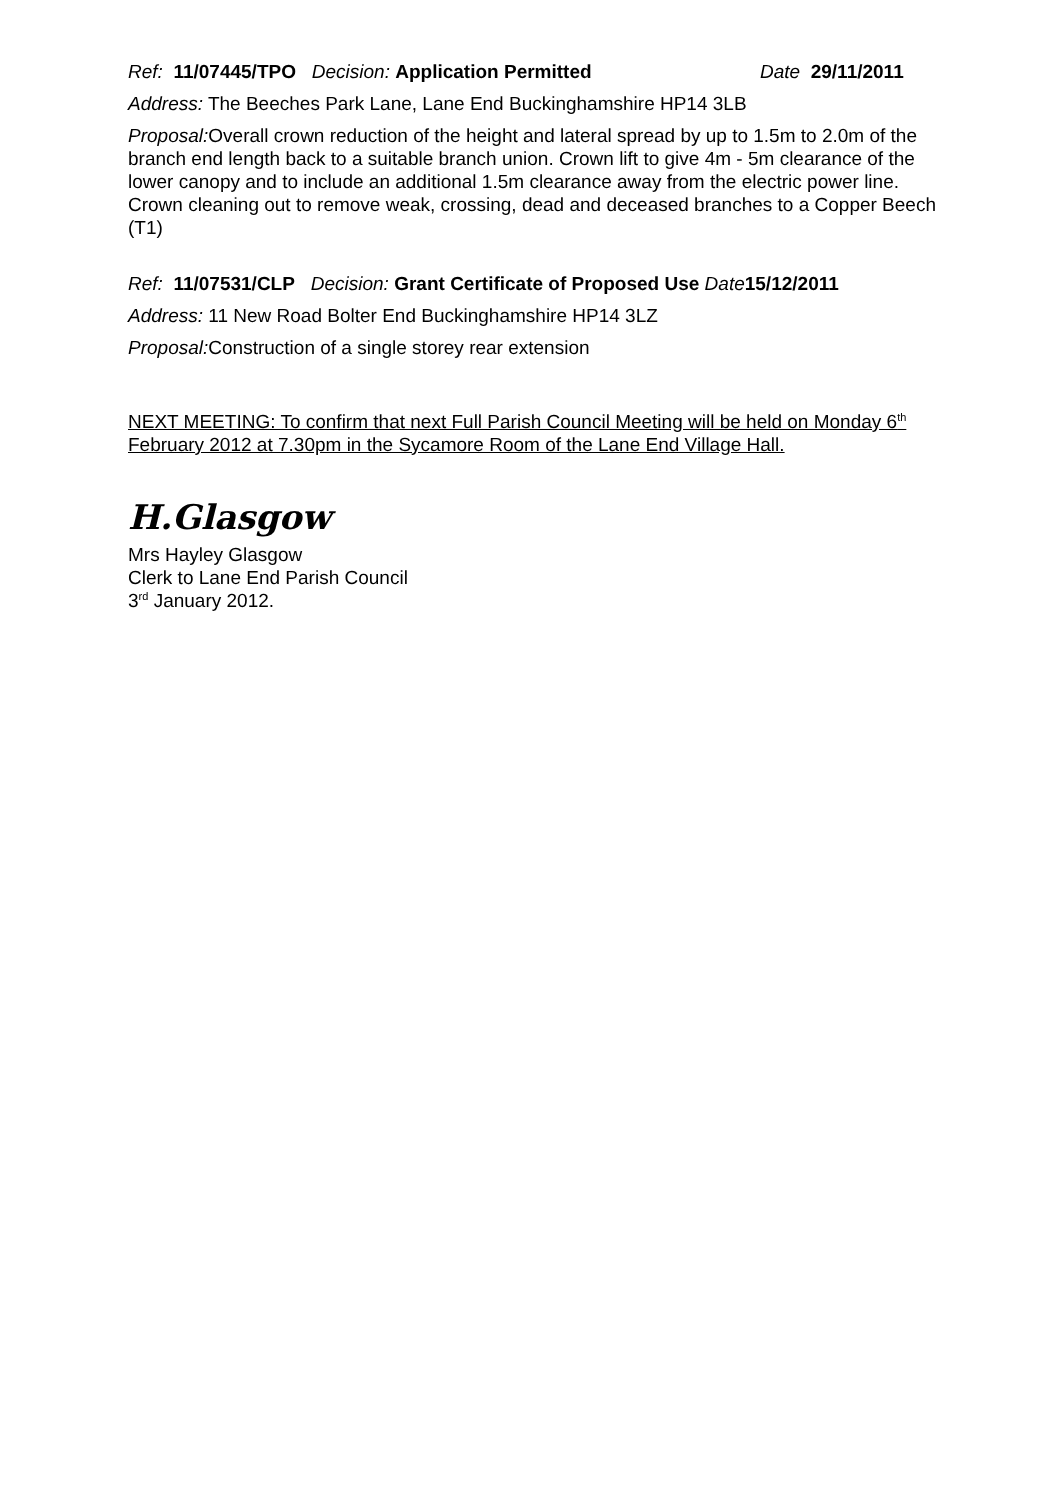Ref: 11/07445/TPO Decision: Application Permitted Date 29/11/2011
Address: The Beeches Park Lane, Lane End Buckinghamshire HP14 3LB
Proposal: Overall crown reduction of the height and lateral spread by up to 1.5m to 2.0m of the branch end length back to a suitable branch union. Crown lift to give 4m - 5m clearance of the lower canopy and to include an additional 1.5m clearance away from the electric power line. Crown cleaning out to remove weak, crossing, dead and deceased branches to a Copper Beech (T1)
Ref: 11/07531/CLP Decision: Grant Certificate of Proposed Use Date 15/12/2011
Address: 11 New Road Bolter End Buckinghamshire HP14 3LZ
Proposal: Construction of a single storey rear extension
NEXT MEETING: To confirm that next Full Parish Council Meeting will be held on Monday 6<sup>th</sup> February 2012 at 7.30pm in the Sycamore Room of the Lane End Village Hall.
H.Glasgow
Mrs Hayley Glasgow
Clerk to Lane End Parish Council
3<sup>rd</sup> January 2012.